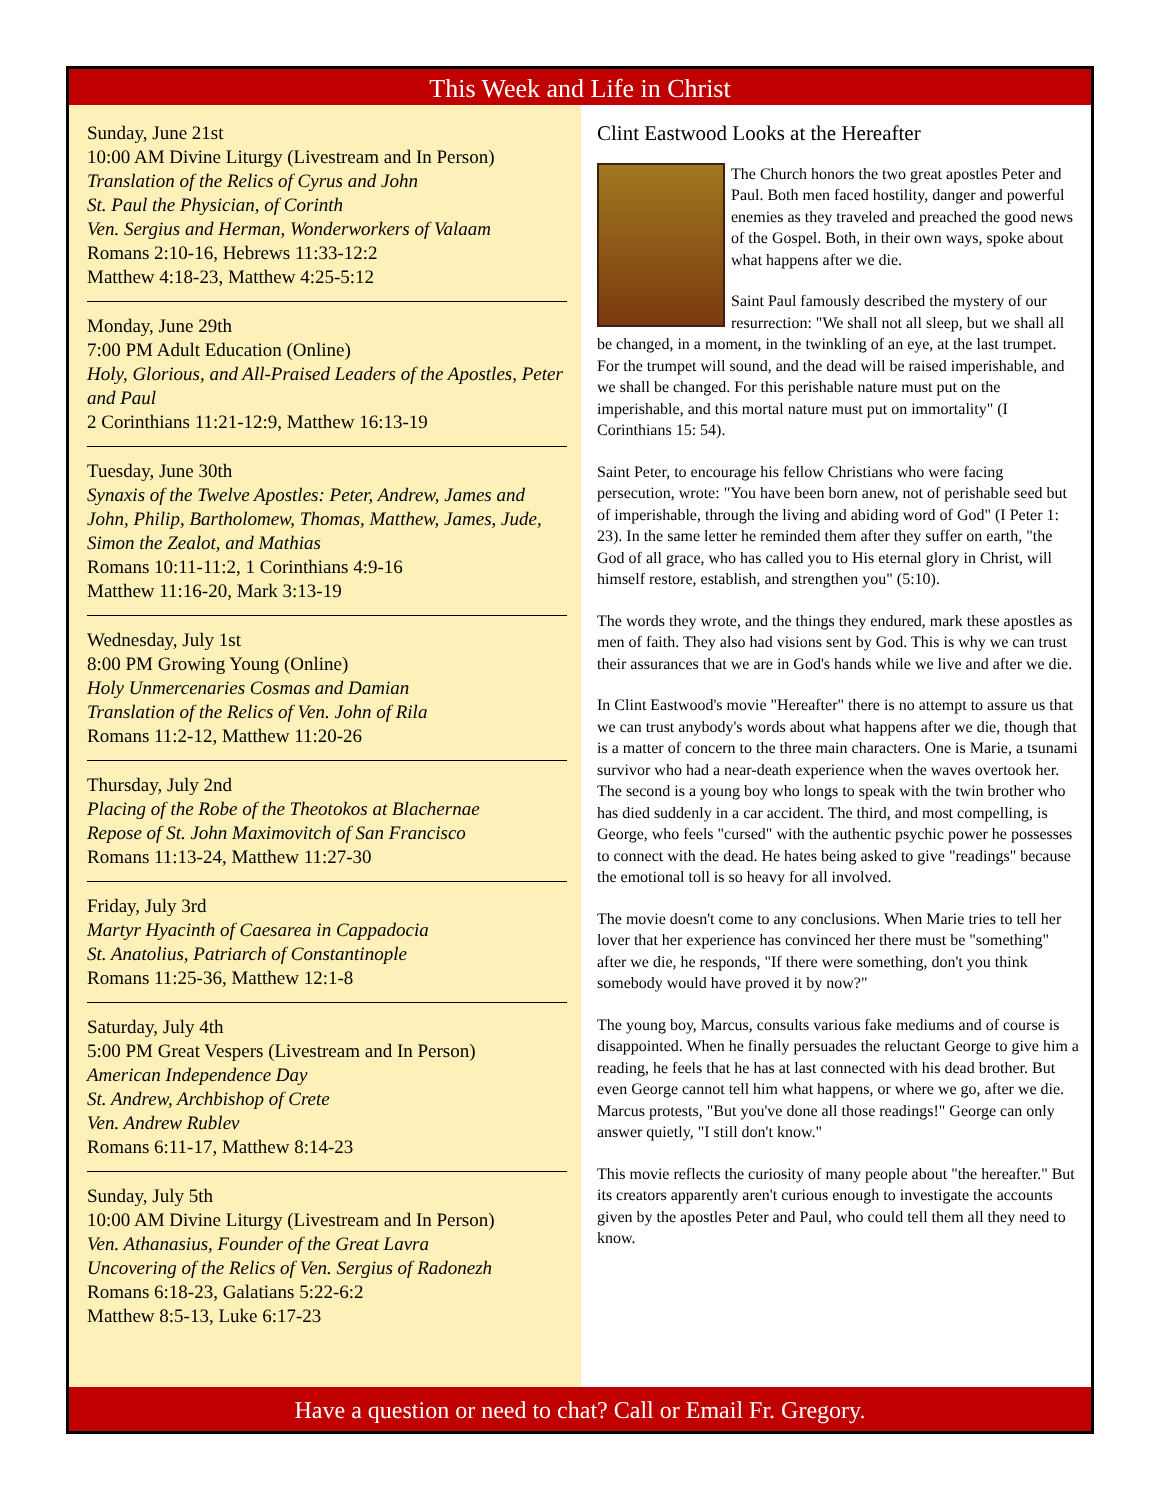This Week and Life in Christ
Sunday, June 21st
10:00 AM Divine Liturgy (Livestream and In Person)
Translation of the Relics of Cyrus and John
St. Paul the Physician, of Corinth
Ven. Sergius and Herman, Wonderworkers of Valaam
Romans 2:10-16, Hebrews 11:33-12:2
Matthew 4:18-23, Matthew 4:25-5:12
Monday, June 29th
7:00 PM Adult Education (Online)
Holy, Glorious, and All-Praised Leaders of the Apostles, Peter and Paul
2 Corinthians 11:21-12:9, Matthew 16:13-19
Tuesday, June 30th
Synaxis of the Twelve Apostles: Peter, Andrew, James and John, Philip, Bartholomew, Thomas, Matthew, James, Jude, Simon the Zealot, and Mathias
Romans 10:11-11:2, 1 Corinthians 4:9-16
Matthew 11:16-20, Mark 3:13-19
Wednesday, July 1st
8:00 PM Growing Young (Online)
Holy Unmercenaries Cosmas and Damian
Translation of the Relics of Ven. John of Rila
Romans 11:2-12, Matthew 11:20-26
Thursday, July 2nd
Placing of the Robe of the Theotokos at Blachernae
Repose of St. John Maximovitch of San Francisco
Romans 11:13-24, Matthew 11:27-30
Friday, July 3rd
Martyr Hyacinth of Caesarea in Cappadocia
St. Anatolius, Patriarch of Constantinople
Romans 11:25-36, Matthew 12:1-8
Saturday, July 4th
5:00 PM Great Vespers (Livestream and In Person)
American Independence Day
St. Andrew, Archbishop of Crete
Ven. Andrew Rublev
Romans 6:11-17, Matthew 8:14-23
Sunday, July 5th
10:00 AM Divine Liturgy (Livestream and In Person)
Ven. Athanasius, Founder of the Great Lavra
Uncovering of the Relics of Ven. Sergius of Radonezh
Romans 6:18-23, Galatians 5:22-6:2
Matthew 8:5-13, Luke 6:17-23
Clint Eastwood Looks at the Hereafter
The Church honors the two great apostles Peter and Paul. Both men faced hostility, danger and powerful enemies as they traveled and preached the good news of the Gospel. Both, in their own ways, spoke about what happens after we die.
Saint Paul famously described the mystery of our resurrection: "We shall not all sleep, but we shall all be changed, in a moment, in the twinkling of an eye, at the last trumpet. For the trumpet will sound, and the dead will be raised imperishable, and we shall be changed. For this perishable nature must put on the imperishable, and this mortal nature must put on immortality" (I Corinthians 15: 54).
Saint Peter, to encourage his fellow Christians who were facing persecution, wrote: "You have been born anew, not of perishable seed but of imperishable, through the living and abiding word of God" (I Peter 1: 23). In the same letter he reminded them after they suffer on earth, "the God of all grace, who has called you to His eternal glory in Christ, will himself restore, establish, and strengthen you" (5:10).
The words they wrote, and the things they endured, mark these apostles as men of faith. They also had visions sent by God. This is why we can trust their assurances that we are in God's hands while we live and after we die.
In Clint Eastwood's movie "Hereafter" there is no attempt to assure us that we can trust anybody's words about what happens after we die, though that is a matter of concern to the three main characters. One is Marie, a tsunami survivor who had a near-death experience when the waves overtook her. The second is a young boy who longs to speak with the twin brother who has died suddenly in a car accident. The third, and most compelling, is George, who feels "cursed" with the authentic psychic power he possesses to connect with the dead. He hates being asked to give "readings" because the emotional toll is so heavy for all involved.
The movie doesn't come to any conclusions. When Marie tries to tell her lover that her experience has convinced her there must be "something" after we die, he responds, "If there were something, don't you think somebody would have proved it by now?"
The young boy, Marcus, consults various fake mediums and of course is disappointed. When he finally persuades the reluctant George to give him a reading, he feels that he has at last connected with his dead brother. But even George cannot tell him what happens, or where we go, after we die. Marcus protests, "But you've done all those readings!" George can only answer quietly, "I still don't know."
This movie reflects the curiosity of many people about "the hereafter." But its creators apparently aren't curious enough to investigate the accounts given by the apostles Peter and Paul, who could tell them all they need to know.
Have a question or need to chat? Call or Email Fr. Gregory.